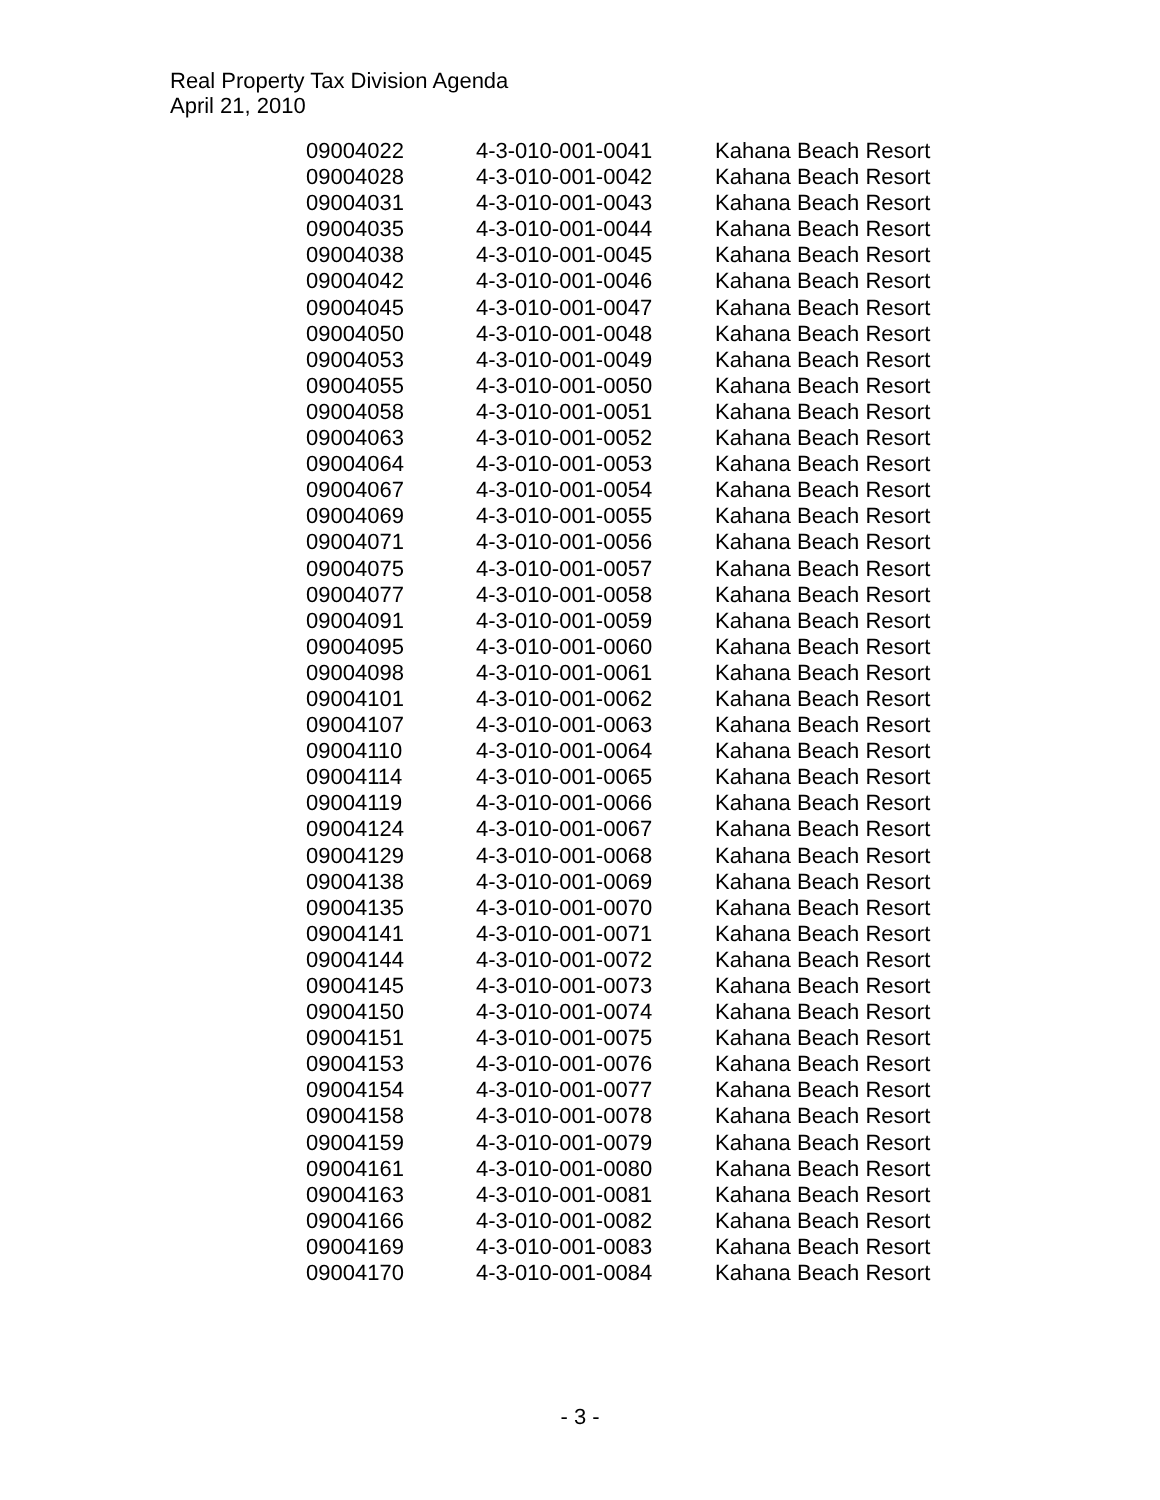Real Property Tax Division Agenda
April 21, 2010
| 09004022 | 4-3-010-001-0041 | Kahana Beach Resort |
| 09004028 | 4-3-010-001-0042 | Kahana Beach Resort |
| 09004031 | 4-3-010-001-0043 | Kahana Beach Resort |
| 09004035 | 4-3-010-001-0044 | Kahana Beach Resort |
| 09004038 | 4-3-010-001-0045 | Kahana Beach Resort |
| 09004042 | 4-3-010-001-0046 | Kahana Beach Resort |
| 09004045 | 4-3-010-001-0047 | Kahana Beach Resort |
| 09004050 | 4-3-010-001-0048 | Kahana Beach Resort |
| 09004053 | 4-3-010-001-0049 | Kahana Beach Resort |
| 09004055 | 4-3-010-001-0050 | Kahana Beach Resort |
| 09004058 | 4-3-010-001-0051 | Kahana Beach Resort |
| 09004063 | 4-3-010-001-0052 | Kahana Beach Resort |
| 09004064 | 4-3-010-001-0053 | Kahana Beach Resort |
| 09004067 | 4-3-010-001-0054 | Kahana Beach Resort |
| 09004069 | 4-3-010-001-0055 | Kahana Beach Resort |
| 09004071 | 4-3-010-001-0056 | Kahana Beach Resort |
| 09004075 | 4-3-010-001-0057 | Kahana Beach Resort |
| 09004077 | 4-3-010-001-0058 | Kahana Beach Resort |
| 09004091 | 4-3-010-001-0059 | Kahana Beach Resort |
| 09004095 | 4-3-010-001-0060 | Kahana Beach Resort |
| 09004098 | 4-3-010-001-0061 | Kahana Beach Resort |
| 09004101 | 4-3-010-001-0062 | Kahana Beach Resort |
| 09004107 | 4-3-010-001-0063 | Kahana Beach Resort |
| 09004110 | 4-3-010-001-0064 | Kahana Beach Resort |
| 09004114 | 4-3-010-001-0065 | Kahana Beach Resort |
| 09004119 | 4-3-010-001-0066 | Kahana Beach Resort |
| 09004124 | 4-3-010-001-0067 | Kahana Beach Resort |
| 09004129 | 4-3-010-001-0068 | Kahana Beach Resort |
| 09004138 | 4-3-010-001-0069 | Kahana Beach Resort |
| 09004135 | 4-3-010-001-0070 | Kahana Beach Resort |
| 09004141 | 4-3-010-001-0071 | Kahana Beach Resort |
| 09004144 | 4-3-010-001-0072 | Kahana Beach Resort |
| 09004145 | 4-3-010-001-0073 | Kahana Beach Resort |
| 09004150 | 4-3-010-001-0074 | Kahana Beach Resort |
| 09004151 | 4-3-010-001-0075 | Kahana Beach Resort |
| 09004153 | 4-3-010-001-0076 | Kahana Beach Resort |
| 09004154 | 4-3-010-001-0077 | Kahana Beach Resort |
| 09004158 | 4-3-010-001-0078 | Kahana Beach Resort |
| 09004159 | 4-3-010-001-0079 | Kahana Beach Resort |
| 09004161 | 4-3-010-001-0080 | Kahana Beach Resort |
| 09004163 | 4-3-010-001-0081 | Kahana Beach Resort |
| 09004166 | 4-3-010-001-0082 | Kahana Beach Resort |
| 09004169 | 4-3-010-001-0083 | Kahana Beach Resort |
| 09004170 | 4-3-010-001-0084 | Kahana Beach Resort |
- 3 -